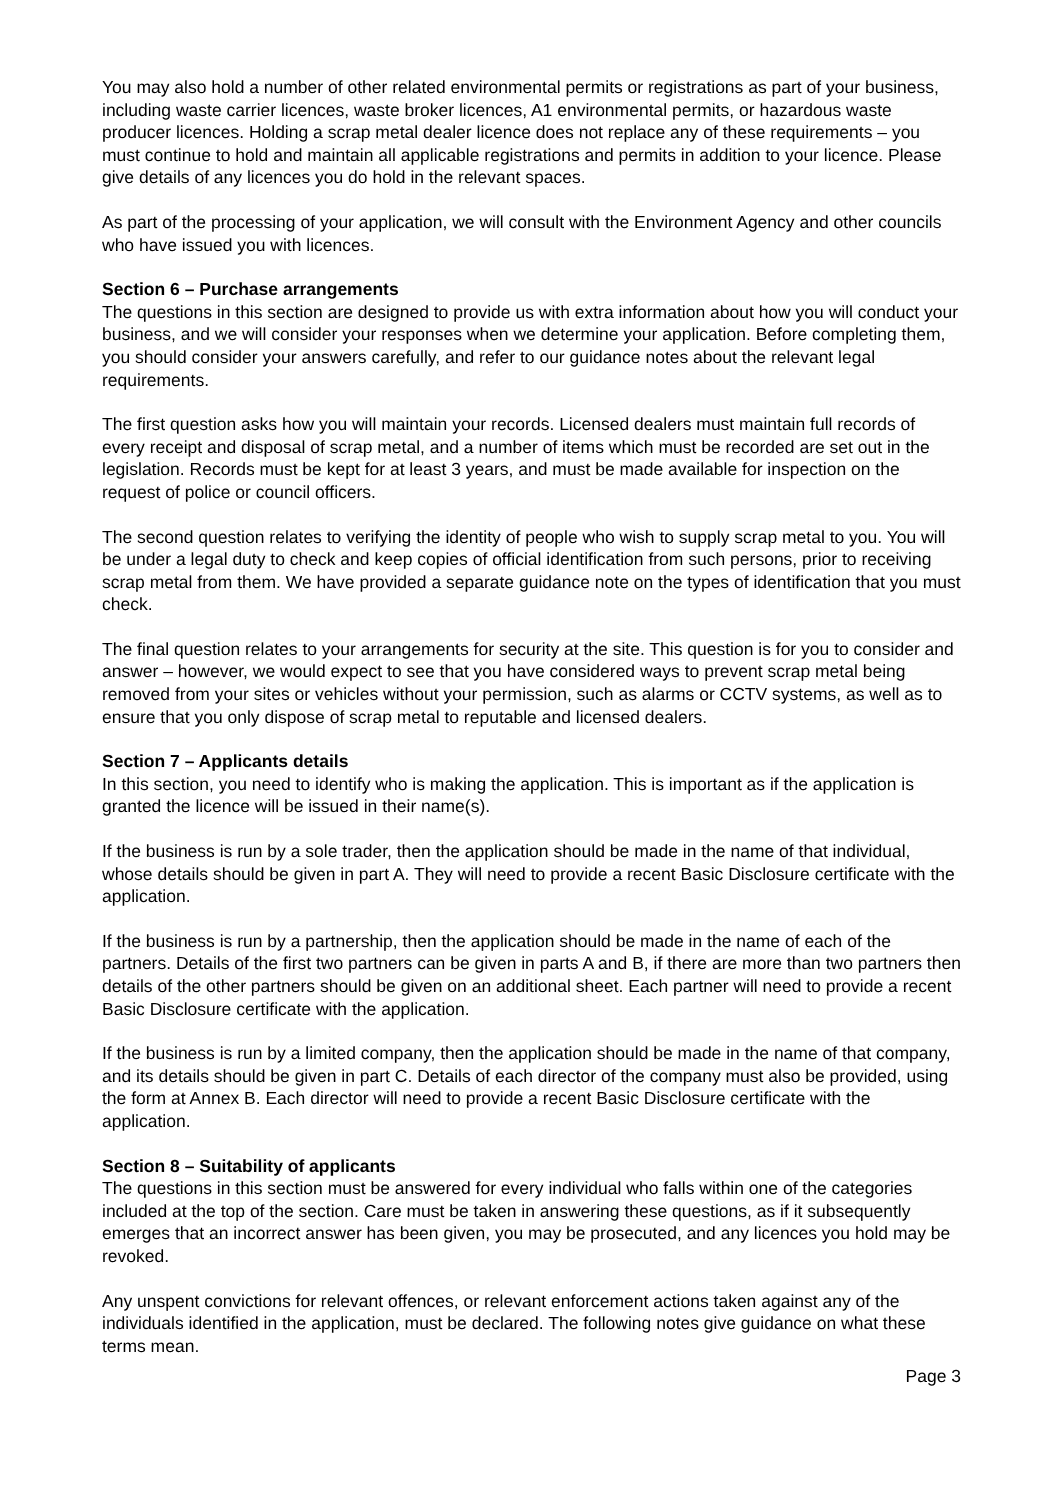You may also hold a number of other related environmental permits or registrations as part of your business, including waste carrier licences, waste broker licences, A1 environmental permits, or hazardous waste producer licences. Holding a scrap metal dealer licence does not replace any of these requirements – you must continue to hold and maintain all applicable registrations and permits in addition to your licence. Please give details of any licences you do hold in the relevant spaces.
As part of the processing of your application, we will consult with the Environment Agency and other councils who have issued you with licences.
Section 6 – Purchase arrangements
The questions in this section are designed to provide us with extra information about how you will conduct your business, and we will consider your responses when we determine your application. Before completing them, you should consider your answers carefully, and refer to our guidance notes about the relevant legal requirements.
The first question asks how you will maintain your records. Licensed dealers must maintain full records of every receipt and disposal of scrap metal, and a number of items which must be recorded are set out in the legislation. Records must be kept for at least 3 years, and must be made available for inspection on the request of police or council officers.
The second question relates to verifying the identity of people who wish to supply scrap metal to you. You will be under a legal duty to check and keep copies of official identification from such persons, prior to receiving scrap metal from them. We have provided a separate guidance note on the types of identification that you must check.
The final question relates to your arrangements for security at the site. This question is for you to consider and answer – however, we would expect to see that you have considered ways to prevent scrap metal being removed from your sites or vehicles without your permission, such as alarms or CCTV systems, as well as to ensure that you only dispose of scrap metal to reputable and licensed dealers.
Section 7 – Applicants details
In this section, you need to identify who is making the application. This is important as if the application is granted the licence will be issued in their name(s).
If the business is run by a sole trader, then the application should be made in the name of that individual, whose details should be given in part A. They will need to provide a recent Basic Disclosure certificate with the application.
If the business is run by a partnership, then the application should be made in the name of each of the partners. Details of the first two partners can be given in parts A and B, if there are more than two partners then details of the other partners should be given on an additional sheet. Each partner will need to provide a recent Basic Disclosure certificate with the application.
If the business is run by a limited company, then the application should be made in the name of that company, and its details should be given in part C. Details of each director of the company must also be provided, using the form at Annex B. Each director will need to provide a recent Basic Disclosure certificate with the application.
Section 8 – Suitability of applicants
The questions in this section must be answered for every individual who falls within one of the categories included at the top of the section. Care must be taken in answering these questions, as if it subsequently emerges that an incorrect answer has been given, you may be prosecuted, and any licences you hold may be revoked.
Any unspent convictions for relevant offences, or relevant enforcement actions taken against any of the individuals identified in the application, must be declared. The following notes give guidance on what these terms mean.
Page 3